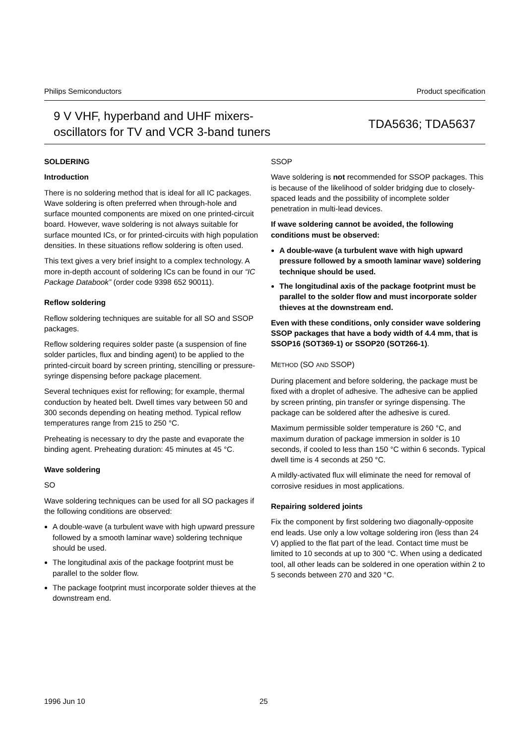Philips Semiconductors Product specification
9 V VHF, hyperband and UHF mixers-
oscillators for TV and VCR 3-band tuners
TDA5636; TDA5637
SOLDERING
Introduction
There is no soldering method that is ideal for all IC packages. Wave soldering is often preferred when through-hole and surface mounted components are mixed on one printed-circuit board. However, wave soldering is not always suitable for surface mounted ICs, or for printed-circuits with high population densities. In these situations reflow soldering is often used.
This text gives a very brief insight to a complex technology. A more in-depth account of soldering ICs can be found in our “IC Package Databook” (order code 9398 652 90011).
Reflow soldering
Reflow soldering techniques are suitable for all SO and SSOP packages.
Reflow soldering requires solder paste (a suspension of fine solder particles, flux and binding agent) to be applied to the printed-circuit board by screen printing, stencilling or pressure-syringe dispensing before package placement.
Several techniques exist for reflowing; for example, thermal conduction by heated belt. Dwell times vary between 50 and 300 seconds depending on heating method. Typical reflow temperatures range from 215 to 250 °C.
Preheating is necessary to dry the paste and evaporate the binding agent. Preheating duration: 45 minutes at 45 °C.
Wave soldering
SO
Wave soldering techniques can be used for all SO packages if the following conditions are observed:
A double-wave (a turbulent wave with high upward pressure followed by a smooth laminar wave) soldering technique should be used.
The longitudinal axis of the package footprint must be parallel to the solder flow.
The package footprint must incorporate solder thieves at the downstream end.
SSOP
Wave soldering is not recommended for SSOP packages. This is because of the likelihood of solder bridging due to closely-spaced leads and the possibility of incomplete solder penetration in multi-lead devices.
If wave soldering cannot be avoided, the following conditions must be observed:
A double-wave (a turbulent wave with high upward pressure followed by a smooth laminar wave) soldering technique should be used.
The longitudinal axis of the package footprint must be parallel to the solder flow and must incorporate solder thieves at the downstream end.
Even with these conditions, only consider wave soldering SSOP packages that have a body width of 4.4 mm, that is SSOP16 (SOT369-1) or SSOP20 (SOT266-1).
METHOD (SO AND SSOP)
During placement and before soldering, the package must be fixed with a droplet of adhesive. The adhesive can be applied by screen printing, pin transfer or syringe dispensing. The package can be soldered after the adhesive is cured.
Maximum permissible solder temperature is 260 °C, and maximum duration of package immersion in solder is 10 seconds, if cooled to less than 150 °C within 6 seconds. Typical dwell time is 4 seconds at 250 °C.
A mildly-activated flux will eliminate the need for removal of corrosive residues in most applications.
Repairing soldered joints
Fix the component by first soldering two diagonally-opposite end leads. Use only a low voltage soldering iron (less than 24 V) applied to the flat part of the lead. Contact time must be limited to 10 seconds at up to 300 °C. When using a dedicated tool, all other leads can be soldered in one operation within 2 to 5 seconds between 270 and 320 °C.
1996 Jun 10 25